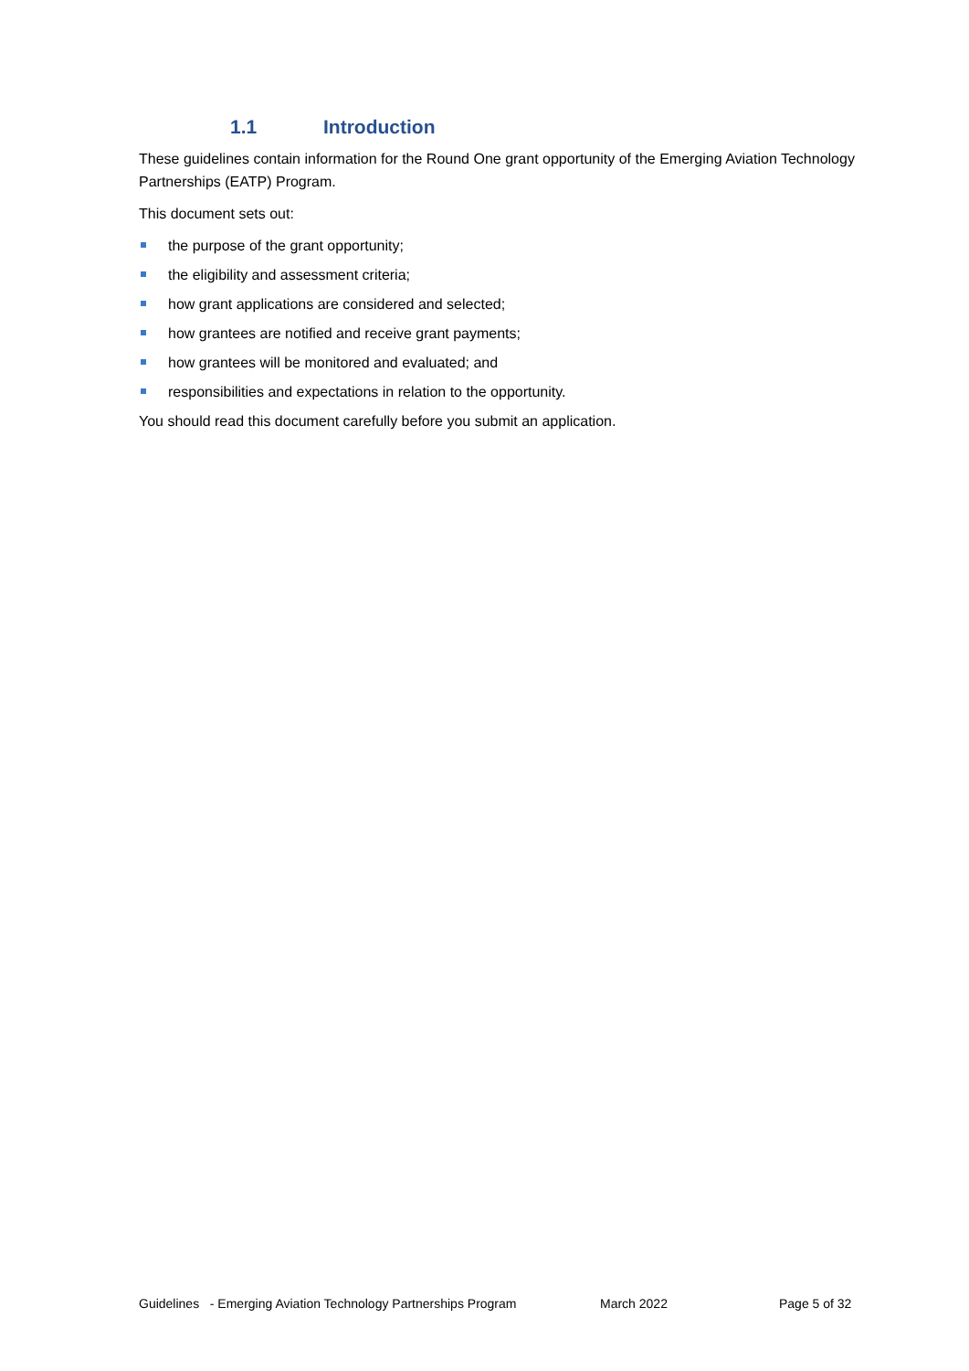1.1 Introduction
These guidelines contain information for the Round One grant opportunity of the Emerging Aviation Technology Partnerships (EATP) Program.
This document sets out:
the purpose of the grant opportunity;
the eligibility and assessment criteria;
how grant applications are considered and selected;
how grantees are notified and receive grant payments;
how grantees will be monitored and evaluated; and
responsibilities and expectations in relation to the opportunity.
You should read this document carefully before you submit an application.
Guidelines - Emerging Aviation Technology Partnerships Program March 2022 Page 5 of 32